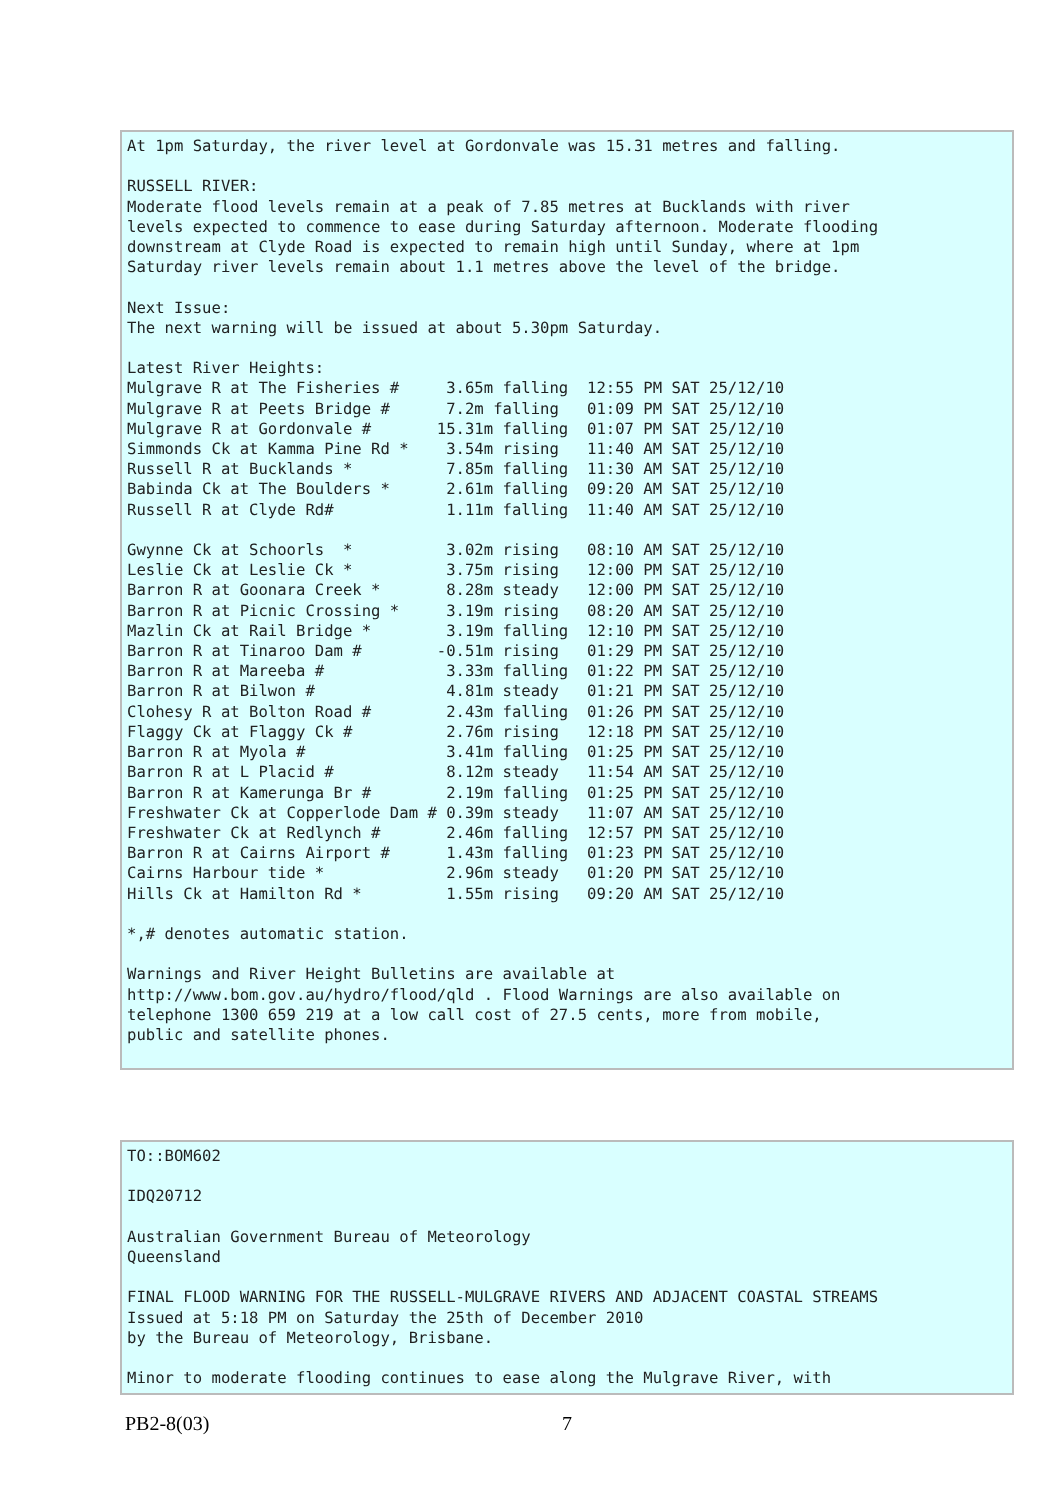At 1pm Saturday, the river level at Gordonvale was 15.31 metres and falling.

RUSSELL RIVER:
Moderate flood levels remain at a peak of 7.85 metres at Bucklands with river
levels expected to commence to ease during Saturday afternoon. Moderate flooding
downstream at Clyde Road is expected to remain high until Sunday, where at 1pm
Saturday river levels remain about 1.1 metres above the level of the bridge.

Next Issue:
The next warning will be issued at about 5.30pm Saturday.

Latest River Heights:
Mulgrave R at The Fisheries #     3.65m falling  12:55 PM SAT 25/12/10
Mulgrave R at Peets Bridge #      7.2m falling   01:09 PM SAT 25/12/10
Mulgrave R at Gordonvale #       15.31m falling  01:07 PM SAT 25/12/10
Simmonds Ck at Kamma Pine Rd *    3.54m rising   11:40 AM SAT 25/12/10
Russell R at Bucklands *          7.85m falling  11:30 AM SAT 25/12/10
Babinda Ck at The Boulders *      2.61m falling  09:20 AM SAT 25/12/10
Russell R at Clyde Rd#            1.11m falling  11:40 AM SAT 25/12/10

Gwynne Ck at Schoorls  *          3.02m rising   08:10 AM SAT 25/12/10
Leslie Ck at Leslie Ck *          3.75m rising   12:00 PM SAT 25/12/10
Barron R at Goonara Creek *       8.28m steady   12:00 PM SAT 25/12/10
Barron R at Picnic Crossing *     3.19m rising   08:20 AM SAT 25/12/10
Mazlin Ck at Rail Bridge *        3.19m falling  12:10 PM SAT 25/12/10
Barron R at Tinaroo Dam #        -0.51m rising   01:29 PM SAT 25/12/10
Barron R at Mareeba #             3.33m falling  01:22 PM SAT 25/12/10
Barron R at Bilwon #              4.81m steady   01:21 PM SAT 25/12/10
Clohesy R at Bolton Road #        2.43m falling  01:26 PM SAT 25/12/10
Flaggy Ck at Flaggy Ck #          2.76m rising   12:18 PM SAT 25/12/10
Barron R at Myola #               3.41m falling  01:25 PM SAT 25/12/10
Barron R at L Placid #            8.12m steady   11:54 AM SAT 25/12/10
Barron R at Kamerunga Br #        2.19m falling  01:25 PM SAT 25/12/10
Freshwater Ck at Copperlode Dam # 0.39m steady   11:07 AM SAT 25/12/10
Freshwater Ck at Redlynch #       2.46m falling  12:57 PM SAT 25/12/10
Barron R at Cairns Airport #      1.43m falling  01:23 PM SAT 25/12/10
Cairns Harbour tide *             2.96m steady   01:20 PM SAT 25/12/10
Hills Ck at Hamilton Rd *         1.55m rising   09:20 AM SAT 25/12/10

*,# denotes automatic station.

Warnings and River Height Bulletins are available at
http://www.bom.gov.au/hydro/flood/qld . Flood Warnings are also available on
telephone 1300 659 219 at a low call cost of 27.5 cents, more from mobile,
public and satellite phones.
TO::BOM602

IDQ20712

Australian Government Bureau of Meteorology
Queensland

FINAL FLOOD WARNING FOR THE RUSSELL-MULGRAVE RIVERS AND ADJACENT COASTAL STREAMS
Issued at 5:18 PM on Saturday the 25th of December 2010
by the Bureau of Meteorology, Brisbane.

Minor to moderate flooding continues to ease along the Mulgrave River, with
PB2-8(03) 7